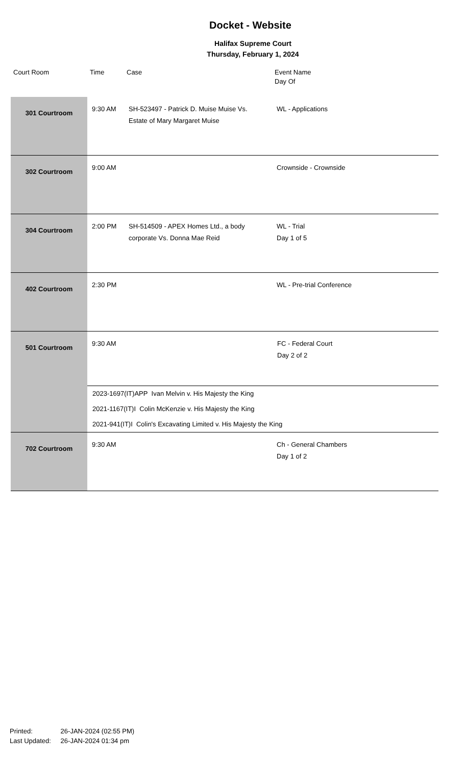Docket - Website
Halifax Supreme Court
Thursday, February 1, 2024
| Court Room | Time | Case | Event Name Day Of |
| --- | --- | --- | --- |
| 301 Courtroom | 9:30 AM | SH-523497 - Patrick D. Muise Muise Vs. Estate of Mary Margaret Muise | WL - Applications |
| 302 Courtroom | 9:00 AM | | Crownside - Crownside |
| 304 Courtroom | 2:00 PM | SH-514509 - APEX Homes Ltd., a body corporate Vs. Donna Mae Reid | WL - Trial Day 1 of 5 |
| 402 Courtroom | 2:30 PM | | WL - Pre-trial Conference |
| 501 Courtroom | / 9:30 AM / / FC - Federal Court Day 2 of 2 / 2023-1697(IT)APP Ivan Melvin v. His Majesty the King 2021-1167(IT)I Colin McKenzie v. His Majesty the King 2021-941(IT)I Colin's Excavating Limited v. His Majesty the King | | |
| 702 Courtroom | 9:30 AM | | Ch - General Chambers Day 1 of 2 |
Printed: 26-JAN-2024 (02:55 PM)
Last Updated: 26-JAN-2024 01:34 pm